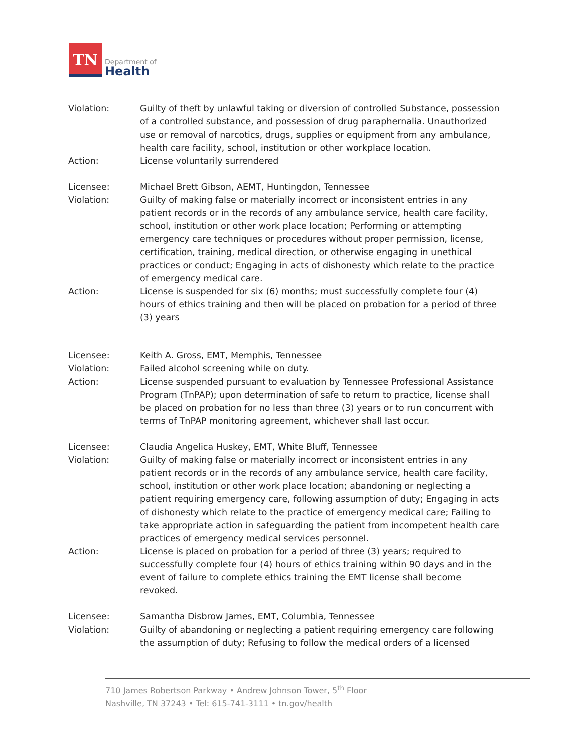TN
Department of
Health
Violation: Guilty of theft by unlawful taking or diversion of controlled Substance, possession of a controlled substance, and possession of drug paraphernalia. Unauthorized use or removal of narcotics, drugs, supplies or equipment from any ambulance, health care facility, school, institution or other workplace location.
Action: License voluntarily surrendered
Licensee: Michael Brett Gibson, AEMT, Huntingdon, Tennessee
Violation: Guilty of making false or materially incorrect or inconsistent entries in any patient records or in the records of any ambulance service, health care facility, school, institution or other work place location; Performing or attempting emergency care techniques or procedures without proper permission, license, certification, training, medical direction, or otherwise engaging in unethical practices or conduct; Engaging in acts of dishonesty which relate to the practice of emergency medical care.
Action: License is suspended for six (6) months; must successfully complete four (4) hours of ethics training and then will be placed on probation for a period of three (3) years
Licensee: Keith A. Gross, EMT, Memphis, Tennessee
Violation: Failed alcohol screening while on duty.
Action: License suspended pursuant to evaluation by Tennessee Professional Assistance Program (TnPAP); upon determination of safe to return to practice, license shall be placed on probation for no less than three (3) years or to run concurrent with terms of TnPAP monitoring agreement, whichever shall last occur.
Licensee: Claudia Angelica Huskey, EMT, White Bluff, Tennessee
Violation: Guilty of making false or materially incorrect or inconsistent entries in any patient records or in the records of any ambulance service, health care facility, school, institution or other work place location; abandoning or neglecting a patient requiring emergency care, following assumption of duty; Engaging in acts of dishonesty which relate to the practice of emergency medical care; Failing to take appropriate action in safeguarding the patient from incompetent health care practices of emergency medical services personnel.
Action: License is placed on probation for a period of three (3) years; required to successfully complete four (4) hours of ethics training within 90 days and in the event of failure to complete ethics training the EMT license shall become revoked.
Licensee: Samantha Disbrow James, EMT, Columbia, Tennessee
Violation: Guilty of abandoning or neglecting a patient requiring emergency care following the assumption of duty; Refusing to follow the medical orders of a licensed
710 James Robertson Parkway • Andrew Johnson Tower, 5<sup>th</sup> Floor
Nashville, TN 37243 • Tel: 615-741-3111 • tn.gov/health